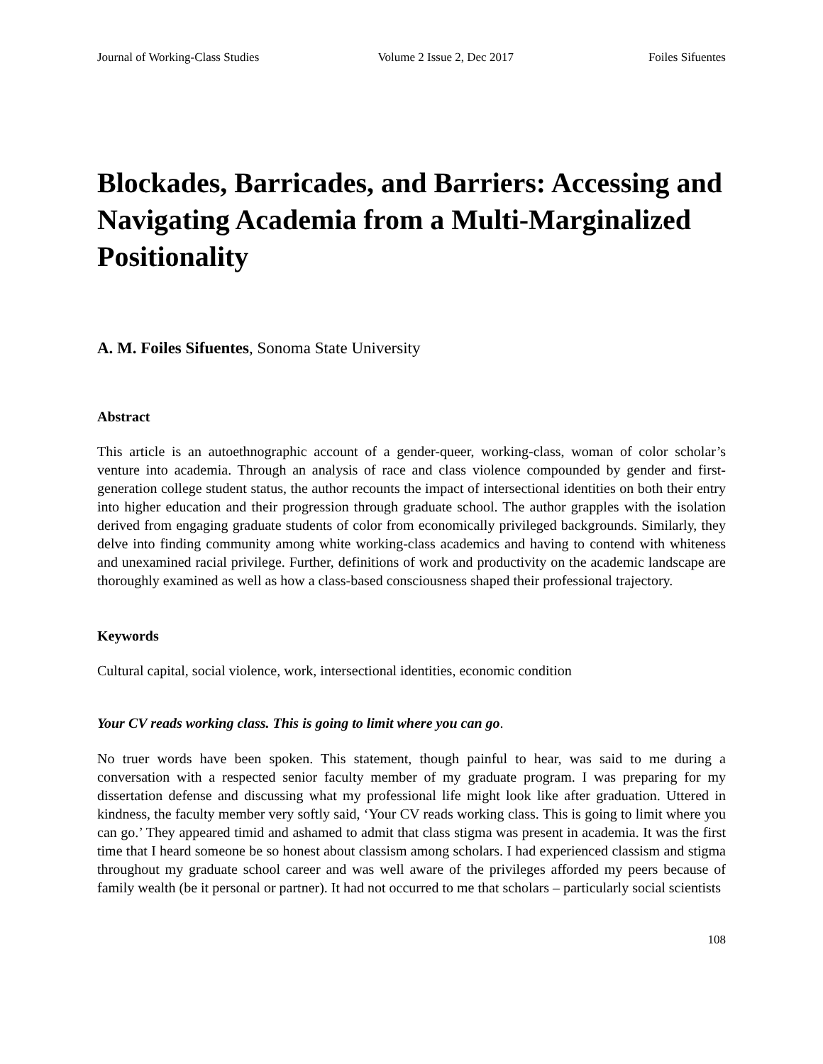Journal of Working-Class Studies Volume 2 Issue 2, Dec 2017 Foiles Sifuentes
Blockades, Barricades, and Barriers: Accessing and Navigating Academia from a Multi-Marginalized Positionality
A. M. Foiles Sifuentes, Sonoma State University
Abstract
This article is an autoethnographic account of a gender-queer, working-class, woman of color scholar’s venture into academia. Through an analysis of race and class violence compounded by gender and first-generation college student status, the author recounts the impact of intersectional identities on both their entry into higher education and their progression through graduate school. The author grapples with the isolation derived from engaging graduate students of color from economically privileged backgrounds. Similarly, they delve into finding community among white working-class academics and having to contend with whiteness and unexamined racial privilege. Further, definitions of work and productivity on the academic landscape are thoroughly examined as well as how a class-based consciousness shaped their professional trajectory.
Keywords
Cultural capital, social violence, work, intersectional identities, economic condition
Your CV reads working class. This is going to limit where you can go.
No truer words have been spoken. This statement, though painful to hear, was said to me during a conversation with a respected senior faculty member of my graduate program. I was preparing for my dissertation defense and discussing what my professional life might look like after graduation. Uttered in kindness, the faculty member very softly said, ‘Your CV reads working class. This is going to limit where you can go.’ They appeared timid and ashamed to admit that class stigma was present in academia. It was the first time that I heard someone be so honest about classism among scholars. I had experienced classism and stigma throughout my graduate school career and was well aware of the privileges afforded my peers because of family wealth (be it personal or partner). It had not occurred to me that scholars – particularly social scientists
108